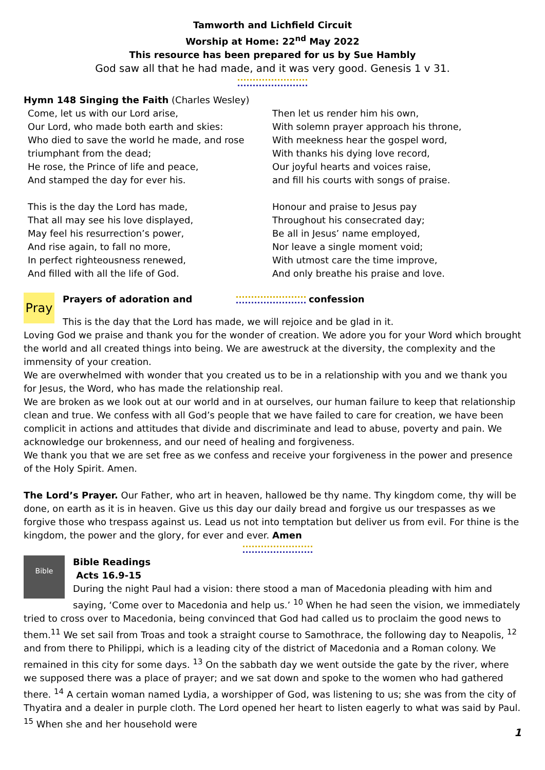Tamworth and Lichfield Circuit
Worship at Home: 22<sup>nd</sup> May 2022
This resource has been prepared for us by Sue Hambly
God saw all that he had made, and it was very good. Genesis 1 v 31.
Hymn 148 Singing the Faith (Charles Wesley)
Come, let us with our Lord arise,
Our Lord, who made both earth and skies:
Who died to save the world he made, and rose triumphant from the dead;
He rose, the Prince of life and peace,
And stamped the day for ever his.
This is the day the Lord has made,
That all may see his love displayed,
May feel his resurrection’s power,
And rise again, to fall no more,
In perfect righteousness renewed,
And filled with all the life of God.
Then let us render him his own,
With solemn prayer approach his throne,
With meekness hear the gospel word,
With thanks his dying love record,
Our joyful hearts and voices raise,
and fill his courts with songs of praise.
Honour and praise to Jesus pay
Throughout his consecrated day;
Be all in Jesus’ name employed,
Nor leave a single moment void;
With utmost care the time improve,
And only breathe his praise and love.
Pray
Prayers of adoration and confession
This is the day that the Lord has made, we will rejoice and be glad in it.
Loving God we praise and thank you for the wonder of creation. We adore you for your Word which brought the world and all created things into being. We are awestruck at the diversity, the complexity and the immensity of your creation.
We are overwhelmed with wonder that you created us to be in a relationship with you and we thank you for Jesus, the Word, who has made the relationship real.
We are broken as we look out at our world and in at ourselves, our human failure to keep that relationship clean and true. We confess with all God’s people that we have failed to care for creation, we have been complicit in actions and attitudes that divide and discriminate and lead to abuse, poverty and pain. We acknowledge our brokenness, and our need of healing and forgiveness.
We thank you that we are set free as we confess and receive your forgiveness in the power and presence of the Holy Spirit. Amen.
The Lord’s Prayer. Our Father, who art in heaven, hallowed be thy name. Thy kingdom come, thy will be done, on earth as it is in heaven. Give us this day our daily bread and forgive us our trespasses as we forgive those who trespass against us. Lead us not into temptation but deliver us from evil. For thine is the kingdom, the power and the glory, for ever and ever. Amen
Bible
Bible Readings
Acts 16.9-15
During the night Paul had a vision: there stood a man of Macedonia pleading with him and saying, ‘Come over to Macedonia and help us.’ <sup>10</sup> When he had seen the vision, we immediately tried to cross over to Macedonia, being convinced that God had called us to proclaim the good news to them.<sup>11</sup> We set sail from Troas and took a straight course to Samothrace, the following day to Neapolis, <sup>12</sup> and from there to Philippi, which is a leading city of the district of Macedonia and a Roman colony. We remained in this city for some days. <sup>13</sup> On the sabbath day we went outside the gate by the river, where we supposed there was a place of prayer; and we sat down and spoke to the women who had gathered there. <sup>14</sup> A certain woman named Lydia, a worshipper of God, was listening to us; she was from the city of Thyatira and a dealer in purple cloth. The Lord opened her heart to listen eagerly to what was said by Paul. <sup>15</sup> When she and her household were
1